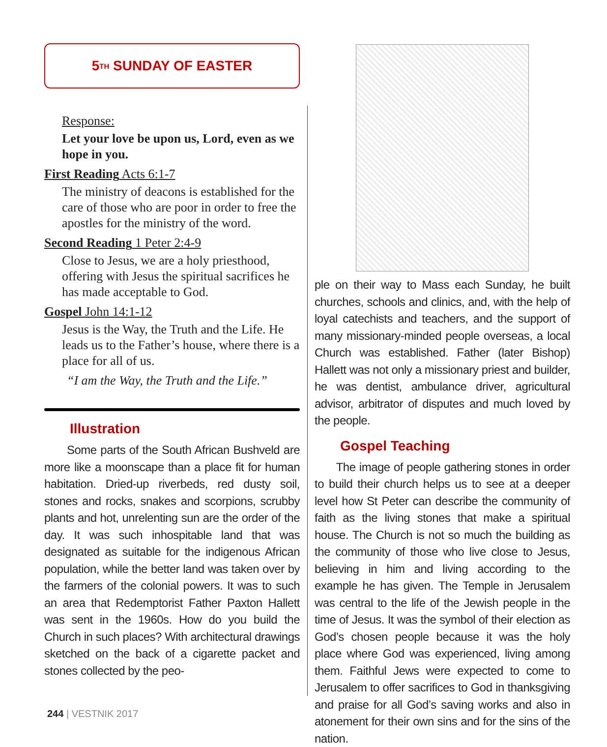5<sup>TH</sup> SUNDAY OF EASTER
Response:
Let your love be upon us, Lord, even as we hope in you.
First Reading Acts 6:1-7
The ministry of deacons is established for the care of those who are poor in order to free the apostles for the ministry of the word.
Second Reading 1 Peter 2:4-9
Close to Jesus, we are a holy priesthood, offering with Jesus the spiritual sacrifices he has made acceptable to God.
Gospel John 14:1-12
Jesus is the Way, the Truth and the Life. He leads us to the Father’s house, where there is a place for all of us.
“I am the Way, the Truth and the Life.”
Illustration
Some parts of the South African Bushveld are more like a moonscape than a place fit for human habitation. Dried-up riverbeds, red dusty soil, stones and rocks, snakes and scorpions, scrubby plants and hot, unrelenting sun are the order of the day. It was such inhospitable land that was designated as suitable for the indigenous African population, while the better land was taken over by the farmers of the colonial powers. It was to such an area that Redemptorist Father Paxton Hallett was sent in the 1960s. How do you build the Church in such places? With architectural drawings sketched on the back of a cigarette packet and stones collected by the peo-
ple on their way to Mass each Sunday, he built churches, schools and clinics, and, with the help of loyal catechists and teachers, and the support of many missionary-minded people overseas, a local Church was established. Father (later Bishop) Hallett was not only a missionary priest and builder, he was dentist, ambulance driver, agricultural advisor, arbitrator of disputes and much loved by the people.
Gospel Teaching
The image of people gathering stones in order to build their church helps us to see at a deeper level how St Peter can describe the community of faith as the living stones that make a spiritual house. The Church is not so much the building as the community of those who live close to Jesus, believing in him and living according to the example he has given. The Temple in Jerusalem was central to the life of the Jewish people in the time of Jesus. It was the symbol of their election as God’s chosen people because it was the holy place where God was experienced, living among them. Faithful Jews were expected to come to Jerusalem to offer sacrifices to God in thanksgiving and praise for all God’s saving works and also in atonement for their own sins and for the sins of the nation.
244 | VESTNIK 2017